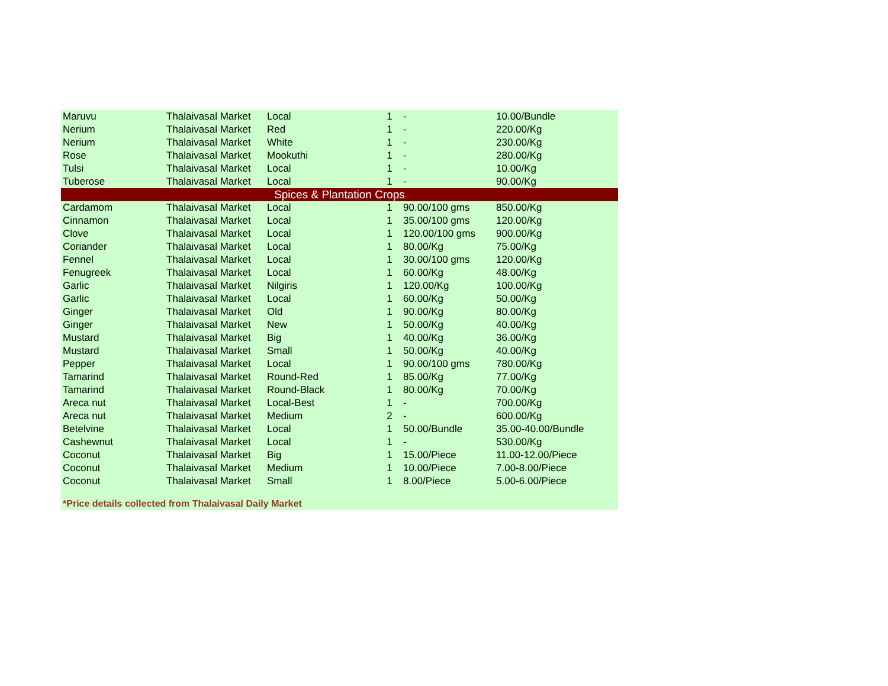| Maruvu | Thalaivasal Market | Local | 1 | - | 10.00/Bundle |
| Nerium | Thalaivasal Market | Red | 1 | - | 220.00/Kg |
| Nerium | Thalaivasal Market | White | 1 | - | 230.00/Kg |
| Rose | Thalaivasal Market | Mookuthi | 1 | - | 280.00/Kg |
| Tulsi | Thalaivasal Market | Local | 1 | - | 10.00/Kg |
| Tuberose | Thalaivasal Market | Local | 1 | - | 90.00/Kg |
| Spices & Plantation Crops | | | | | |
| Cardamom | Thalaivasal Market | Local | 1 | 90.00/100 gms | 850.00/Kg |
| Cinnamon | Thalaivasal Market | Local | 1 | 35.00/100 gms | 120.00/Kg |
| Clove | Thalaivasal Market | Local | 1 | 120.00/100 gms | 900.00/Kg |
| Coriander | Thalaivasal Market | Local | 1 | 80.00/Kg | 75.00/Kg |
| Fennel | Thalaivasal Market | Local | 1 | 30.00/100 gms | 120.00/Kg |
| Fenugreek | Thalaivasal Market | Local | 1 | 60.00/Kg | 48.00/Kg |
| Garlic | Thalaivasal Market | Nilgiris | 1 | 120.00/Kg | 100.00/Kg |
| Garlic | Thalaivasal Market | Local | 1 | 60.00/Kg | 50.00/Kg |
| Ginger | Thalaivasal Market | Old | 1 | 90.00/Kg | 80.00/Kg |
| Ginger | Thalaivasal Market | New | 1 | 50.00/Kg | 40.00/Kg |
| Mustard | Thalaivasal Market | Big | 1 | 40.00/Kg | 36.00/Kg |
| Mustard | Thalaivasal Market | Small | 1 | 50.00/Kg | 40.00/Kg |
| Pepper | Thalaivasal Market | Local | 1 | 90.00/100 gms | 780.00/Kg |
| Tamarind | Thalaivasal Market | Round-Red | 1 | 85.00/Kg | 77.00/Kg |
| Tamarind | Thalaivasal Market | Round-Black | 1 | 80.00/Kg | 70.00/Kg |
| Areca nut | Thalaivasal Market | Local-Best | 1 | - | 700.00/Kg |
| Areca nut | Thalaivasal Market | Medium | 2 | - | 600.00/Kg |
| Betelvine | Thalaivasal Market | Local | 1 | 50.00/Bundle | 35.00-40.00/Bundle |
| Cashewnut | Thalaivasal Market | Local | 1 | - | 530.00/Kg |
| Coconut | Thalaivasal Market | Big | 1 | 15.00/Piece | 11.00-12.00/Piece |
| Coconut | Thalaivasal Market | Medium | 1 | 10.00/Piece | 7.00-8.00/Piece |
| Coconut | Thalaivasal Market | Small | 1 | 8.00/Piece | 5.00-6.00/Piece |
*Price details collected from Thalaivasal Daily Market